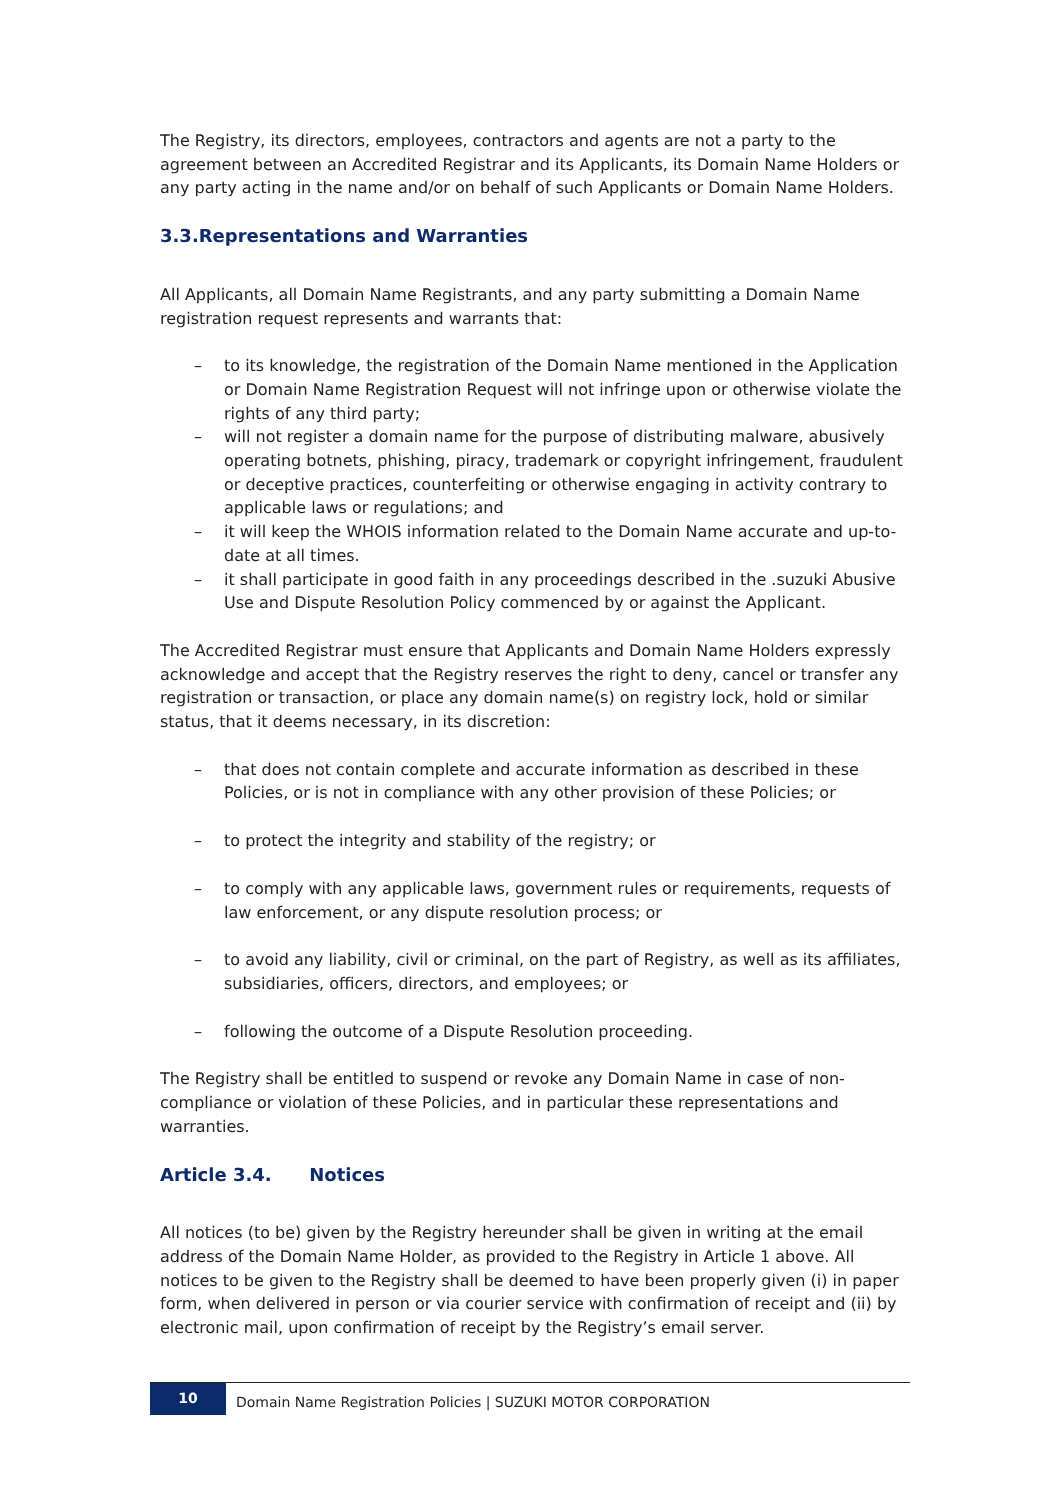The Registry, its directors, employees, contractors and agents are not a party to the agreement between an Accredited Registrar and its Applicants, its Domain Name Holders or any party acting in the name and/or on behalf of such Applicants or Domain Name Holders.
3.3.Representations and Warranties
All Applicants, all Domain Name Registrants, and any party submitting a Domain Name registration request represents and warrants that:
– to its knowledge, the registration of the Domain Name mentioned in the Application or Domain Name Registration Request will not infringe upon or otherwise violate the rights of any third party;
– will not register a domain name for the purpose of distributing malware, abusively operating botnets, phishing, piracy, trademark or copyright infringement, fraudulent or deceptive practices, counterfeiting or otherwise engaging in activity contrary to applicable laws or regulations; and
– it will keep the WHOIS information related to the Domain Name accurate and up-to-date at all times.
– it shall participate in good faith in any proceedings described in the .suzuki Abusive Use and Dispute Resolution Policy commenced by or against the Applicant.
The Accredited Registrar must ensure that Applicants and Domain Name Holders expressly acknowledge and accept that the Registry reserves the right to deny, cancel or transfer any registration or transaction, or place any domain name(s) on registry lock, hold or similar status, that it deems necessary, in its discretion:
– that does not contain complete and accurate information as described in these Policies, or is not in compliance with any other provision of these Policies; or
– to protect the integrity and stability of the registry; or
– to comply with any applicable laws, government rules or requirements, requests of law enforcement, or any dispute resolution process; or
– to avoid any liability, civil or criminal, on the part of Registry, as well as its affiliates, subsidiaries, officers, directors, and employees; or
– following the outcome of a Dispute Resolution proceeding.
The Registry shall be entitled to suspend or revoke any Domain Name in case of non-compliance or violation of these Policies, and in particular these representations and warranties.
Article 3.4. Notices
All notices (to be) given by the Registry hereunder shall be given in writing at the email address of the Domain Name Holder, as provided to the Registry in Article 1 above. All notices to be given to the Registry shall be deemed to have been properly given (i) in paper form, when delivered in person or via courier service with confirmation of receipt and (ii) by electronic mail, upon confirmation of receipt by the Registry’s email server.
10
Domain Name Registration Policies | SUZUKI MOTOR CORPORATION